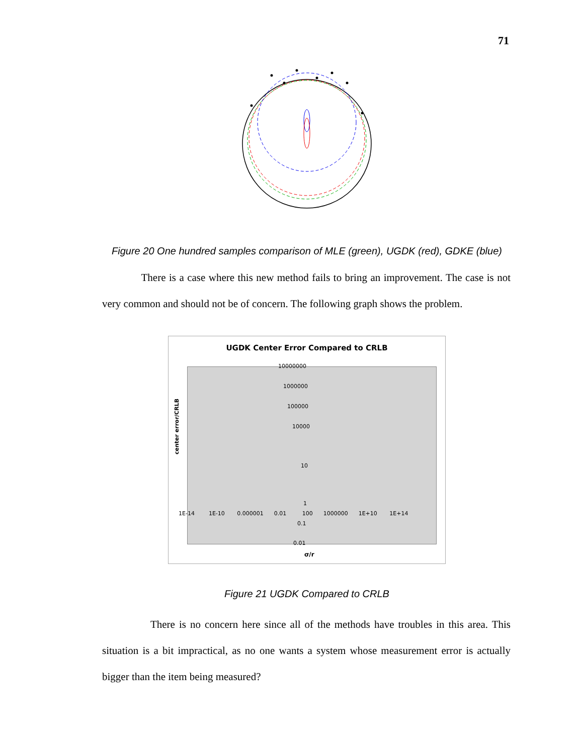71
Figure 20 One hundred samples comparison of MLE (green), UGDK (red), GDKE (blue)
There is a case where this new method fails to bring an improvement. The case is not very common and should not be of concern. The following graph shows the problem.
UGDK Center Error Compared to CRLB
10000000
1000000
100000
10000
10
1
0.1
0.01
1E-14 1E-10 0.000001 0.01 100 1000000 1E+10 1E+14
center error/CRLB
σ/r
Figure 21 UGDK Compared to CRLB
There is no concern here since all of the methods have troubles in this area. This situation is a bit impractical, as no one wants a system whose measurement error is actually bigger than the item being measured?